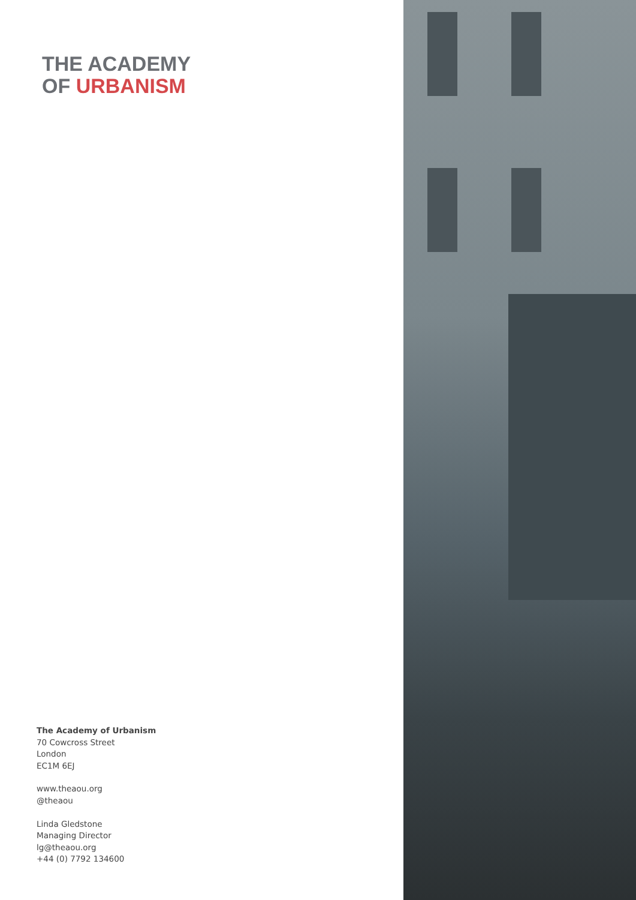THE ACADEMY
OF URBANISM
The Academy of Urbanism
70 Cowcross Street
London
EC1M 6EJ
www.theaou.org
@theaou
Linda Gledstone
Managing Director
lg@theaou.org
+44 (0) 7792 134600